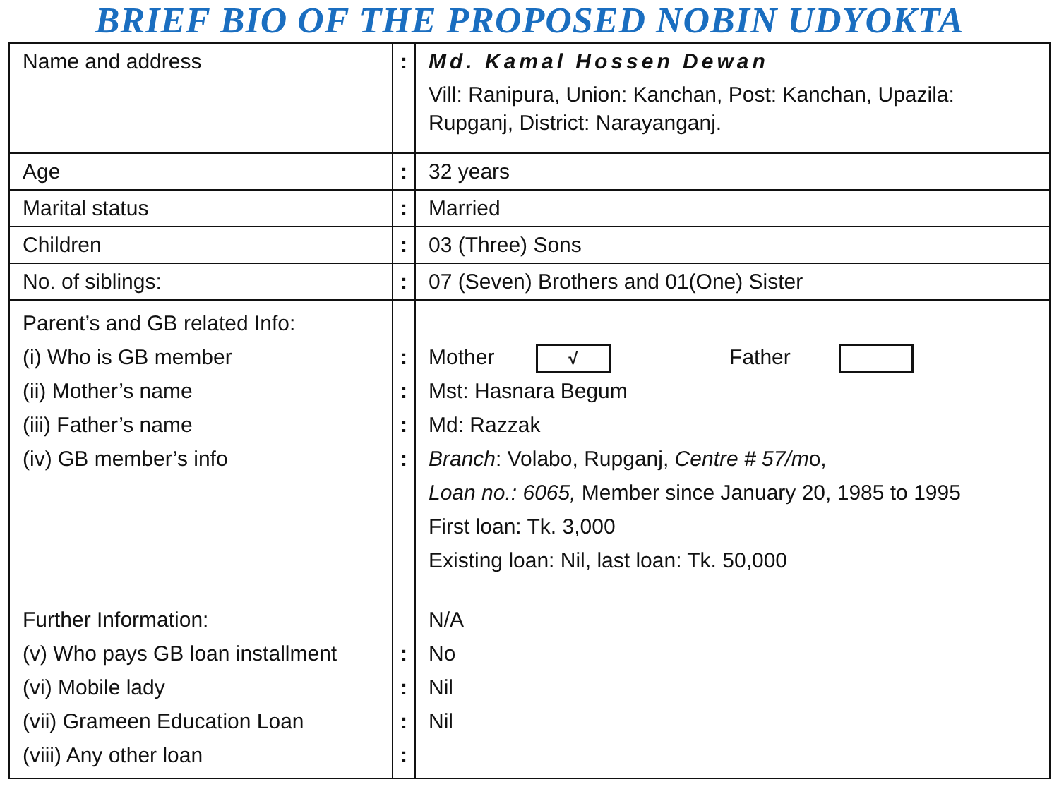BRIEF BIO OF THE PROPOSED NOBIN UDYOKTA
| Name and address | : | Md. Kamal Hossen Dewan Vill: Ranipura, Union: Kanchan, Post: Kanchan, Upazila: Rupganj, District: Narayanganj. |
| Age | : | 32 years |
| Marital status | : | Married |
| Children | : | 03 (Three) Sons |
| No. of siblings: | : | 07 (Seven) Brothers and 01(One) Sister |
| Parent’s and GB related Info: (i) Who is GB member (ii) Mother’s name (iii) Father’s name (iv) GB member’s info Further Information: (v) Who pays GB loan installment (vi) Mobile lady (vii) Grameen Education Loan (viii) Any other loan | : : : : : : : : | Mother √ Father Mst: Hasnara Begum Md: Razzak Branch : Volabo, Rupganj, Centre # 57/m o, Loan no.: 6065, Member since January 20, 1985 to 1995 First loan: Tk. 3,000 Existing loan: Nil, last loan: Tk. 50,000 N/A No Nil Nil |